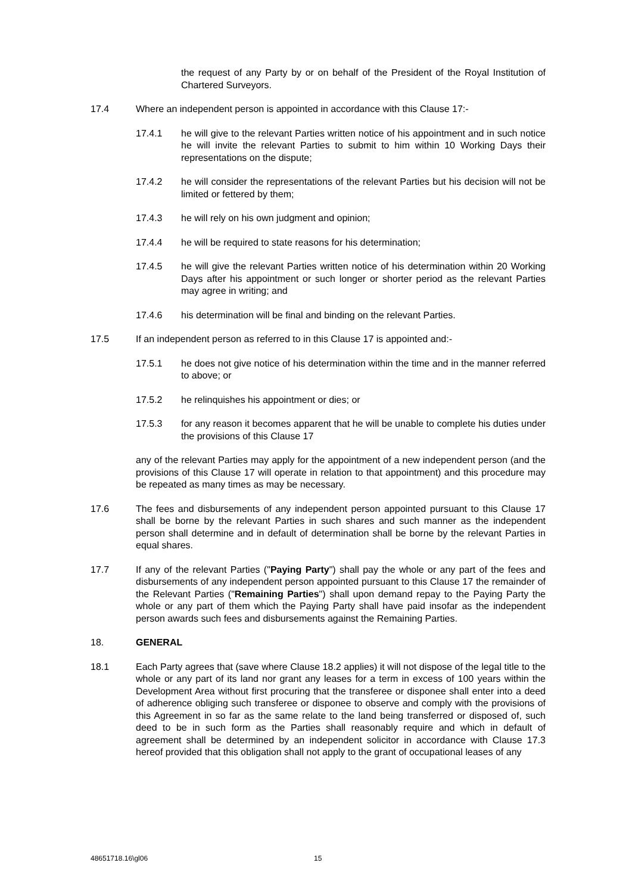the request of any Party by or on behalf of the President of the Royal Institution of Chartered Surveyors.
17.4 Where an independent person is appointed in accordance with this Clause 17:-
17.4.1 he will give to the relevant Parties written notice of his appointment and in such notice he will invite the relevant Parties to submit to him within 10 Working Days their representations on the dispute;
17.4.2 he will consider the representations of the relevant Parties but his decision will not be limited or fettered by them;
17.4.3 he will rely on his own judgment and opinion;
17.4.4 he will be required to state reasons for his determination;
17.4.5 he will give the relevant Parties written notice of his determination within 20 Working Days after his appointment or such longer or shorter period as the relevant Parties may agree in writing; and
17.4.6 his determination will be final and binding on the relevant Parties.
17.5 If an independent person as referred to in this Clause 17 is appointed and:-
17.5.1 he does not give notice of his determination within the time and in the manner referred to above; or
17.5.2 he relinquishes his appointment or dies; or
17.5.3 for any reason it becomes apparent that he will be unable to complete his duties under the provisions of this Clause 17
any of the relevant Parties may apply for the appointment of a new independent person (and the provisions of this Clause 17 will operate in relation to that appointment) and this procedure may be repeated as many times as may be necessary.
17.6 The fees and disbursements of any independent person appointed pursuant to this Clause 17 shall be borne by the relevant Parties in such shares and such manner as the independent person shall determine and in default of determination shall be borne by the relevant Parties in equal shares.
17.7 If any of the relevant Parties ("Paying Party") shall pay the whole or any part of the fees and disbursements of any independent person appointed pursuant to this Clause 17 the remainder of the Relevant Parties ("Remaining Parties") shall upon demand repay to the Paying Party the whole or any part of them which the Paying Party shall have paid insofar as the independent person awards such fees and disbursements against the Remaining Parties.
18. GENERAL
18.1 Each Party agrees that (save where Clause 18.2 applies) it will not dispose of the legal title to the whole or any part of its land nor grant any leases for a term in excess of 100 years within the Development Area without first procuring that the transferee or disponee shall enter into a deed of adherence obliging such transferee or disponee to observe and comply with the provisions of this Agreement in so far as the same relate to the land being transferred or disposed of, such deed to be in such form as the Parties shall reasonably require and which in default of agreement shall be determined by an independent solicitor in accordance with Clause 17.3 hereof provided that this obligation shall not apply to the grant of occupational leases of any
48651718.16\gl06 15